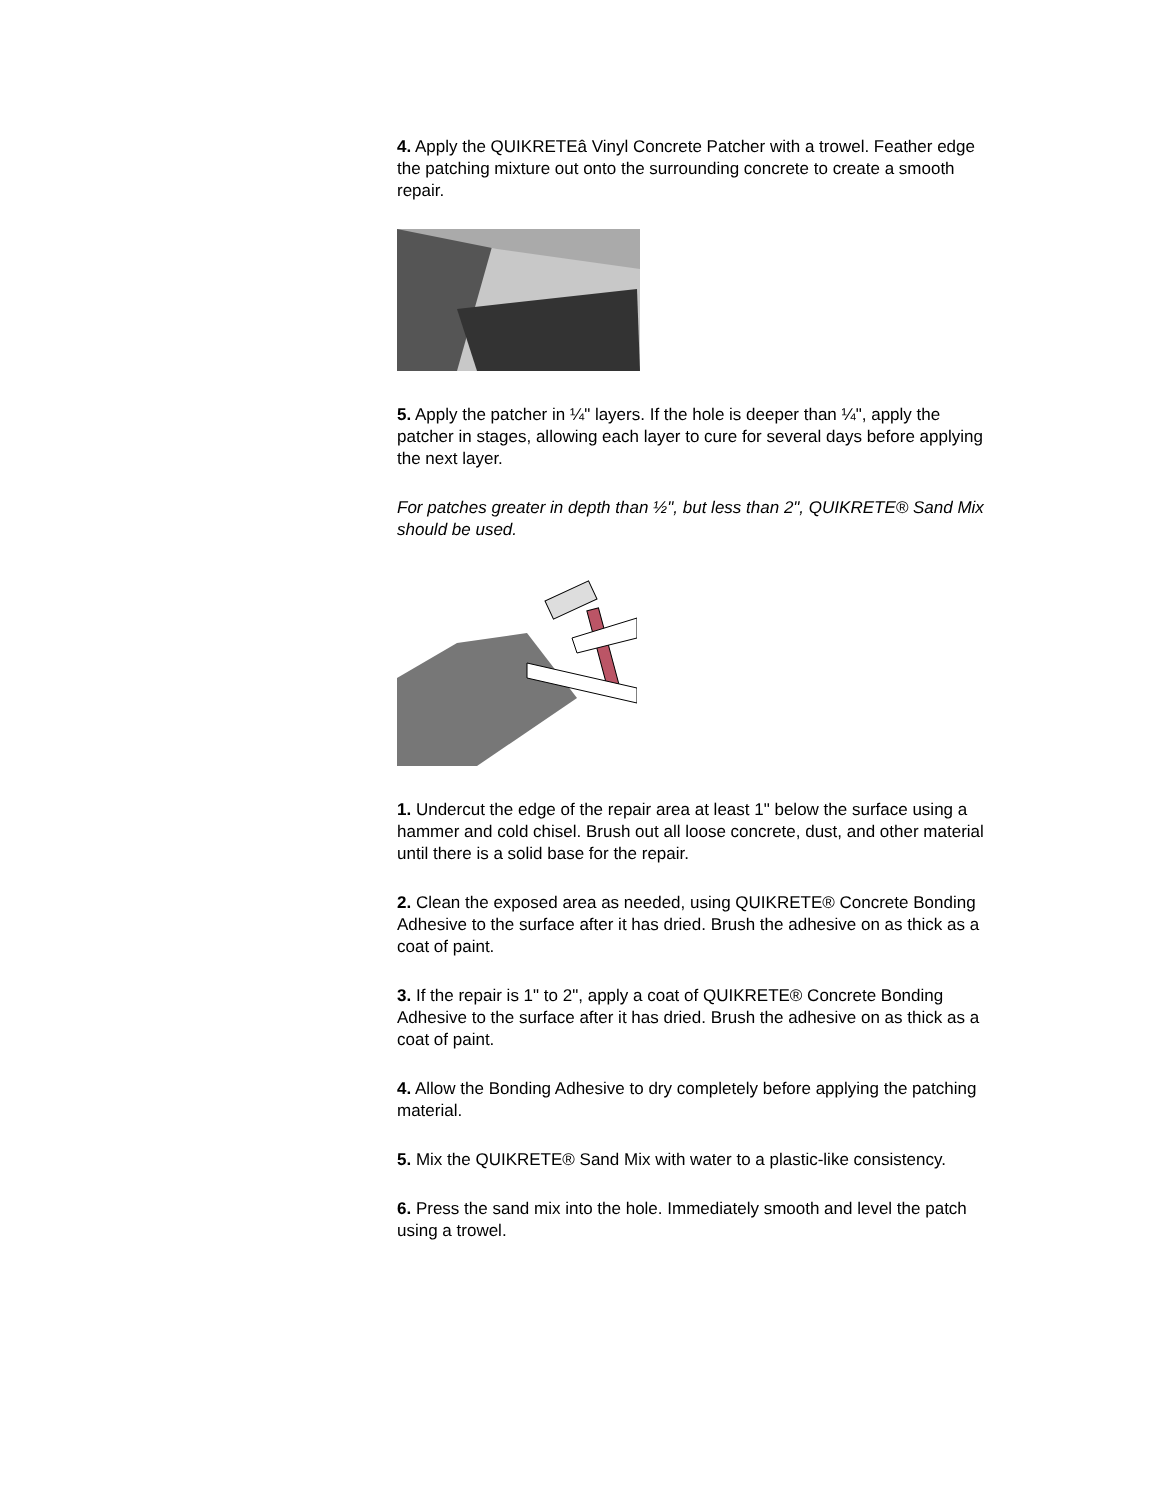4. Apply the QUIKRETEâ Vinyl Concrete Patcher with a trowel. Feather edge the patching mixture out onto the surrounding concrete to create a smooth repair.
5. Apply the patcher in ¼" layers. If the hole is deeper than ¼", apply the patcher in stages, allowing each layer to cure for several days before applying the next layer.
For patches greater in depth than ½", but less than 2", QUIKRETE® Sand Mix should be used.
1. Undercut the edge of the repair area at least 1" below the surface using a hammer and cold chisel. Brush out all loose concrete, dust, and other material until there is a solid base for the repair.
2. Clean the exposed area as needed, using QUIKRETE® Concrete Bonding Adhesive to the surface after it has dried. Brush the adhesive on as thick as a coat of paint.
3. If the repair is 1" to 2", apply a coat of QUIKRETE® Concrete Bonding Adhesive to the surface after it has dried. Brush the adhesive on as thick as a coat of paint.
4. Allow the Bonding Adhesive to dry completely before applying the patching material.
5. Mix the QUIKRETE® Sand Mix with water to a plastic-like consistency.
6. Press the sand mix into the hole. Immediately smooth and level the patch using a trowel.